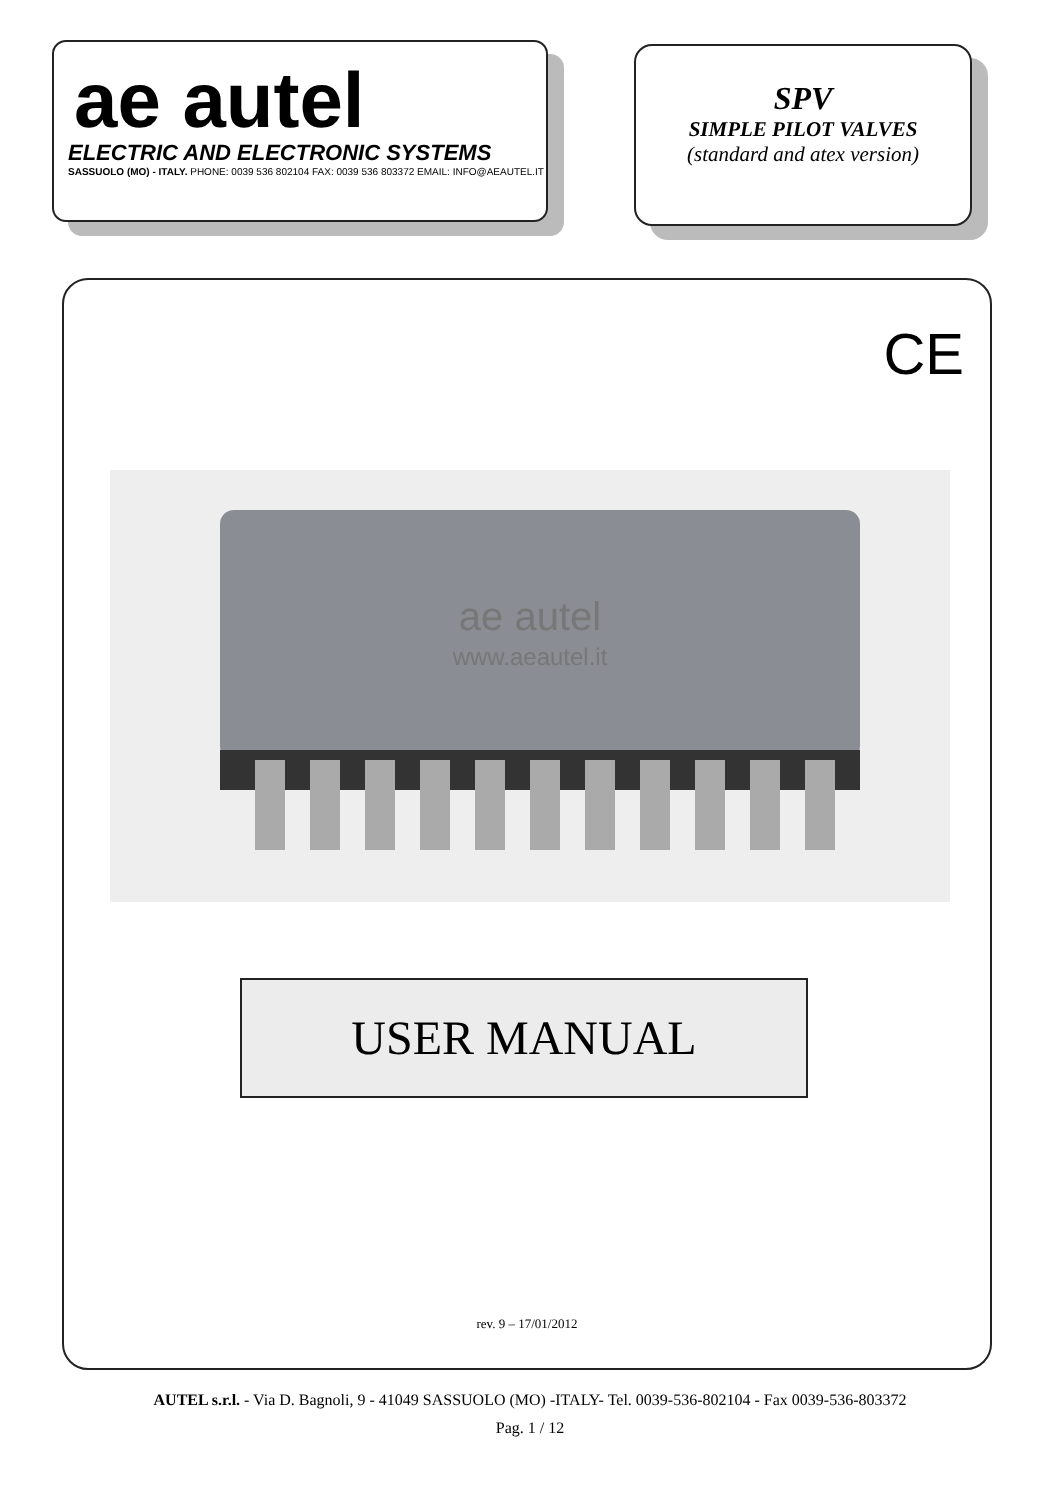ae autel
ELECTRIC AND ELECTRONIC SYSTEMS
SASSUOLO (MO) - ITALY. PHONE: 0039 536 802104 FAX: 0039 536 803372 EMAIL: INFO@AEAUTEL.IT
SPV
SIMPLE PILOT VALVES
(standard and atex version)
CE
ae autel
www.aeautel.it
USER MANUAL
rev. 9 – 17/01/2012
AUTEL s.r.l. - Via D. Bagnoli, 9 - 41049 SASSUOLO (MO) -ITALY- Tel. 0039-536-802104 - Fax 0039-536-803372
Pag. 1 / 12